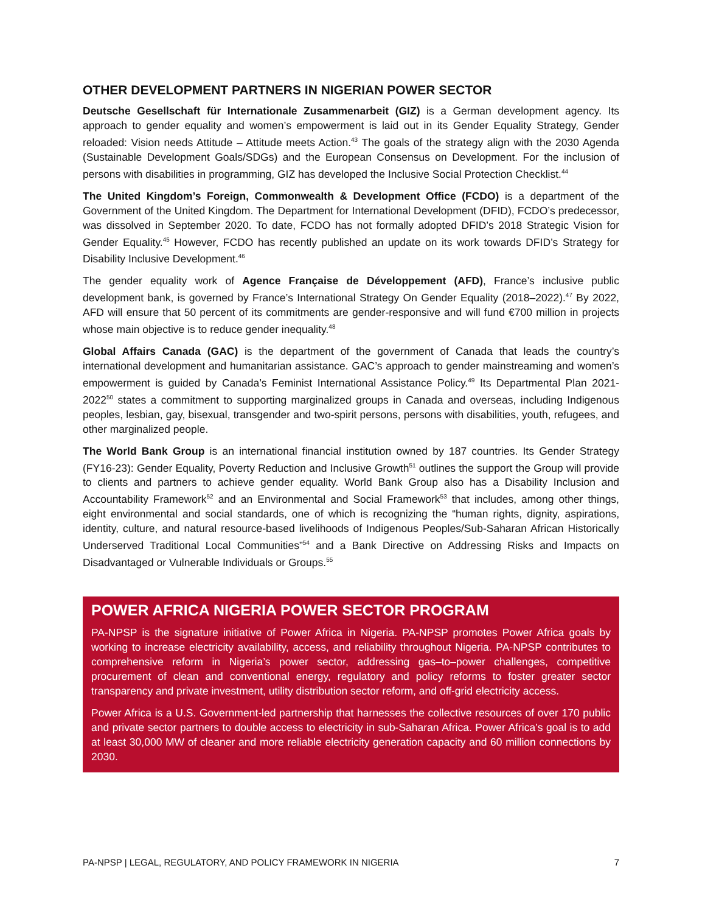OTHER DEVELOPMENT PARTNERS IN NIGERIAN POWER SECTOR
Deutsche Gesellschaft für Internationale Zusammenarbeit (GIZ) is a German development agency. Its approach to gender equality and women’s empowerment is laid out in its Gender Equality Strategy, Gender reloaded: Vision needs Attitude – Attitude meets Action.<sup>43</sup> The goals of the strategy align with the 2030 Agenda (Sustainable Development Goals/SDGs) and the European Consensus on Development. For the inclusion of persons with disabilities in programming, GIZ has developed the Inclusive Social Protection Checklist.<sup>44</sup>
The United Kingdom’s Foreign, Commonwealth & Development Office (FCDO) is a department of the Government of the United Kingdom. The Department for International Development (DFID), FCDO’s predecessor, was dissolved in September 2020. To date, FCDO has not formally adopted DFID’s 2018 Strategic Vision for Gender Equality.<sup>45</sup> However, FCDO has recently published an update on its work towards DFID’s Strategy for Disability Inclusive Development.<sup>46</sup>
The gender equality work of Agence Française de Développement (AFD), France’s inclusive public development bank, is governed by France’s International Strategy On Gender Equality (2018–2022).<sup>47</sup> By 2022, AFD will ensure that 50 percent of its commitments are gender-responsive and will fund €700 million in projects whose main objective is to reduce gender inequality.<sup>48</sup>
Global Affairs Canada (GAC) is the department of the government of Canada that leads the country’s international development and humanitarian assistance. GAC’s approach to gender mainstreaming and women’s empowerment is guided by Canada’s Feminist International Assistance Policy.<sup>49</sup> Its Departmental Plan 2021-2022<sup>50</sup> states a commitment to supporting marginalized groups in Canada and overseas, including Indigenous peoples, lesbian, gay, bisexual, transgender and two-spirit persons, persons with disabilities, youth, refugees, and other marginalized people.
The World Bank Group is an international financial institution owned by 187 countries. Its Gender Strategy (FY16-23): Gender Equality, Poverty Reduction and Inclusive Growth<sup>51</sup> outlines the support the Group will provide to clients and partners to achieve gender equality. World Bank Group also has a Disability Inclusion and Accountability Framework<sup>52</sup> and an Environmental and Social Framework<sup>53</sup> that includes, among other things, eight environmental and social standards, one of which is recognizing the “human rights, dignity, aspirations, identity, culture, and natural resource-based livelihoods of Indigenous Peoples/Sub-Saharan African Historically Underserved Traditional Local Communities”<sup>54</sup> and a Bank Directive on Addressing Risks and Impacts on Disadvantaged or Vulnerable Individuals or Groups.<sup>55</sup>
POWER AFRICA NIGERIA POWER SECTOR PROGRAM
PA-NPSP is the signature initiative of Power Africa in Nigeria. PA-NPSP promotes Power Africa goals by working to increase electricity availability, access, and reliability throughout Nigeria. PA-NPSP contributes to comprehensive reform in Nigeria’s power sector, addressing gas–to–power challenges, competitive procurement of clean and conventional energy, regulatory and policy reforms to foster greater sector transparency and private investment, utility distribution sector reform, and off-grid electricity access.
Power Africa is a U.S. Government-led partnership that harnesses the collective resources of over 170 public and private sector partners to double access to electricity in sub-Saharan Africa. Power Africa’s goal is to add at least 30,000 MW of cleaner and more reliable electricity generation capacity and 60 million connections by 2030.
PA-NPSP | LEGAL, REGULATORY, AND POLICY FRAMEWORK IN NIGERIA 7